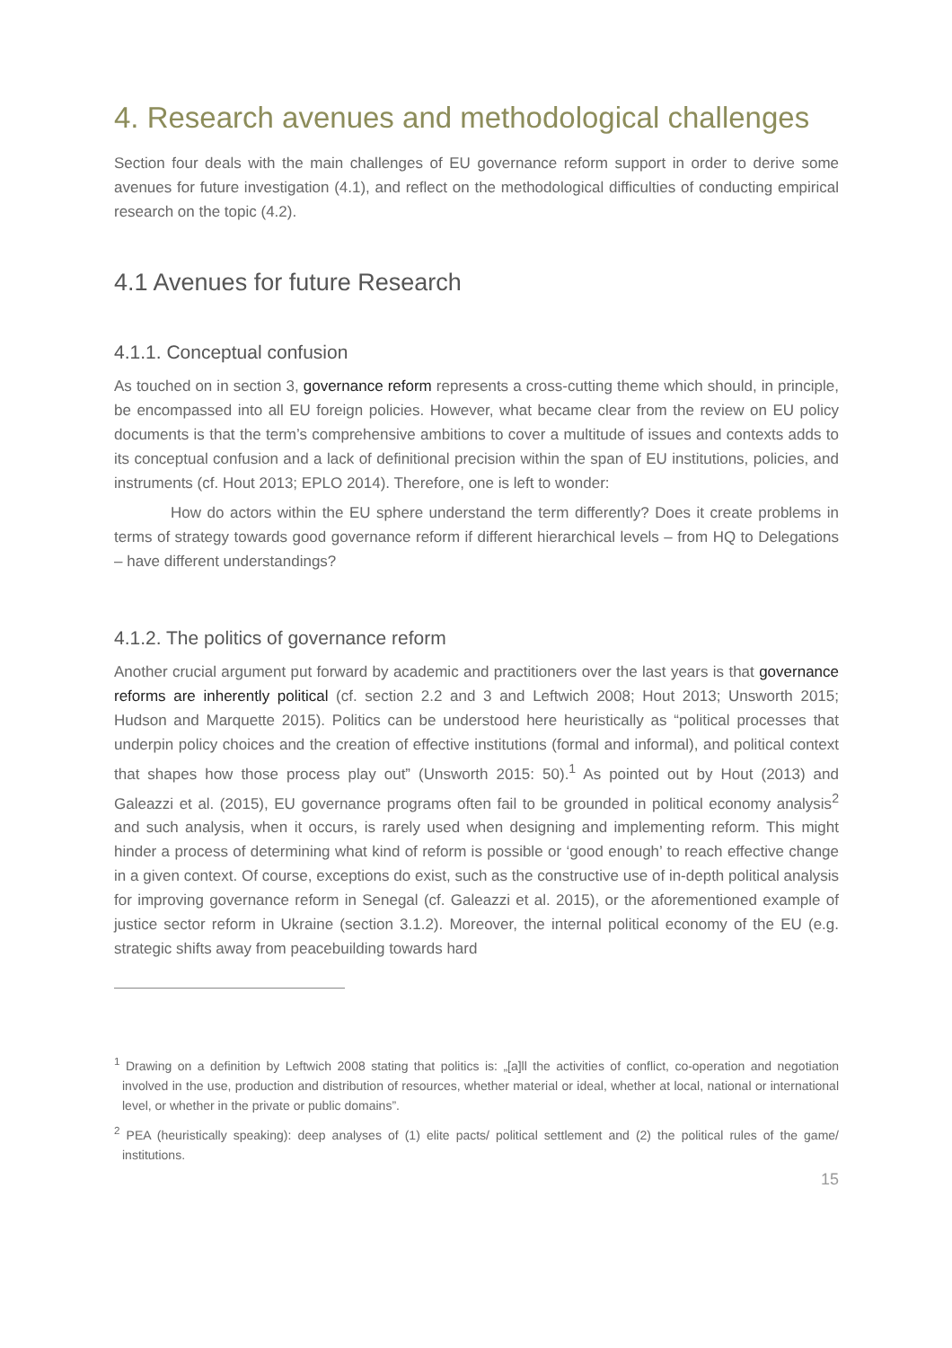4. Research avenues and methodological challenges
Section four deals with the main challenges of EU governance reform support in order to derive some avenues for future investigation (4.1), and reflect on the methodological difficulties of conducting empirical research on the topic (4.2).
4.1 Avenues for future Research
4.1.1. Conceptual confusion
As touched on in section 3, governance reform represents a cross-cutting theme which should, in principle, be encompassed into all EU foreign policies. However, what became clear from the review on EU policy documents is that the term’s comprehensive ambitions to cover a multitude of issues and contexts adds to its conceptual confusion and a lack of definitional precision within the span of EU institutions, policies, and instruments (cf. Hout 2013; EPLO 2014). Therefore, one is left to wonder:
How do actors within the EU sphere understand the term differently? Does it create problems in terms of strategy towards good governance reform if different hierarchical levels – from HQ to Delegations – have different understandings?
4.1.2. The politics of governance reform
Another crucial argument put forward by academic and practitioners over the last years is that governance reforms are inherently political (cf. section 2.2 and 3 and Leftwich 2008; Hout 2013; Unsworth 2015; Hudson and Marquette 2015). Politics can be understood here heuristically as “political processes that underpin policy choices and the creation of effective institutions (formal and informal), and political context that shapes how those process play out” (Unsworth 2015: 50).<sup>1</sup> As pointed out by Hout (2013) and Galeazzi et al. (2015), EU governance programs often fail to be grounded in political economy analysis<sup>2</sup> and such analysis, when it occurs, is rarely used when designing and implementing reform. This might hinder a process of determining what kind of reform is possible or ‘good enough’ to reach effective change in a given context. Of course, exceptions do exist, such as the constructive use of in-depth political analysis for improving governance reform in Senegal (cf. Galeazzi et al. 2015), or the aforementioned example of justice sector reform in Ukraine (section 3.1.2). Moreover, the internal political economy of the EU (e.g. strategic shifts away from peacebuilding towards hard
<sup>1</sup> Drawing on a definition by Leftwich 2008 stating that politics is: „[a]ll the activities of conflict, co-operation and negotiation involved in the use, production and distribution of resources, whether material or ideal, whether at local, national or international level, or whether in the private or public domains”.
<sup>2</sup> PEA (heuristically speaking): deep analyses of (1) elite pacts/ political settlement and (2) the political rules of the game/ institutions.
15